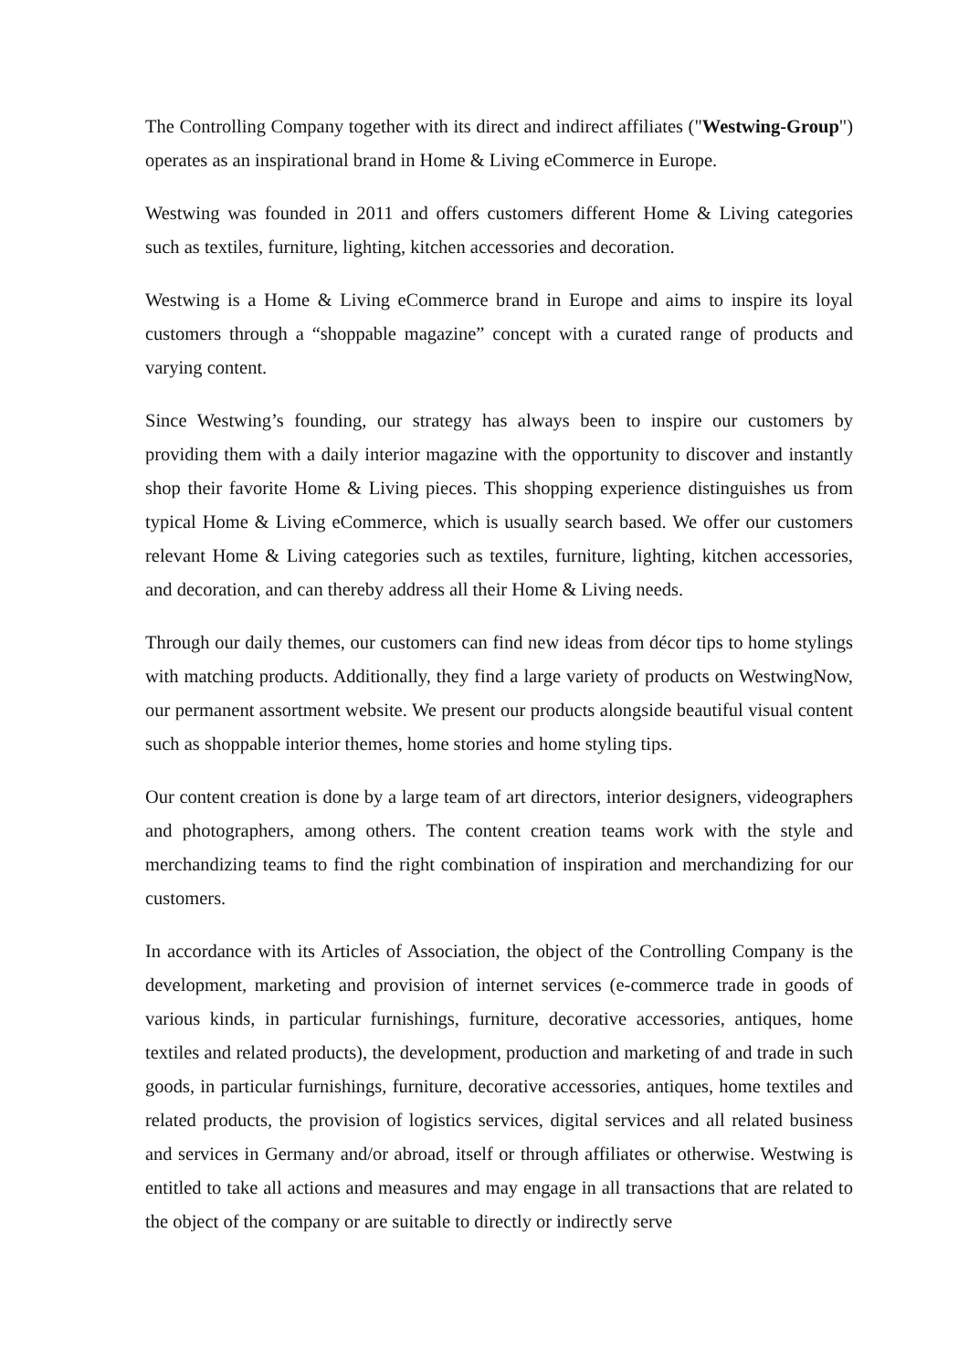The Controlling Company together with its direct and indirect affiliates ("Westwing-Group") operates as an inspirational brand in Home & Living eCommerce in Europe.
Westwing was founded in 2011 and offers customers different Home & Living categories such as textiles, furniture, lighting, kitchen accessories and decoration.
Westwing is a Home & Living eCommerce brand in Europe and aims to inspire its loyal customers through a “shoppable magazine” concept with a curated range of products and varying content.
Since Westwing’s founding, our strategy has always been to inspire our customers by providing them with a daily interior magazine with the opportunity to discover and instantly shop their favorite Home & Living pieces. This shopping experience distinguishes us from typical Home & Living eCommerce, which is usually search based. We offer our customers relevant Home & Living categories such as textiles, furniture, lighting, kitchen accessories, and decoration, and can thereby address all their Home & Living needs.
Through our daily themes, our customers can find new ideas from décor tips to home stylings with matching products. Additionally, they find a large variety of products on WestwingNow, our permanent assortment website. We present our products alongside beautiful visual content such as shoppable interior themes, home stories and home styling tips.
Our content creation is done by a large team of art directors, interior designers, videographers and photographers, among others. The content creation teams work with the style and merchandizing teams to find the right combination of inspiration and merchandizing for our customers.
In accordance with its Articles of Association, the object of the Controlling Company is the development, marketing and provision of internet services (e-commerce trade in goods of various kinds, in particular furnishings, furniture, decorative accessories, antiques, home textiles and related products), the development, production and marketing of and trade in such goods, in particular furnishings, furniture, decorative accessories, antiques, home textiles and related products, the provision of logistics services, digital services and all related business and services in Germany and/or abroad, itself or through affiliates or otherwise. Westwing is entitled to take all actions and measures and may engage in all transactions that are related to the object of the company or are suitable to directly or indirectly serve